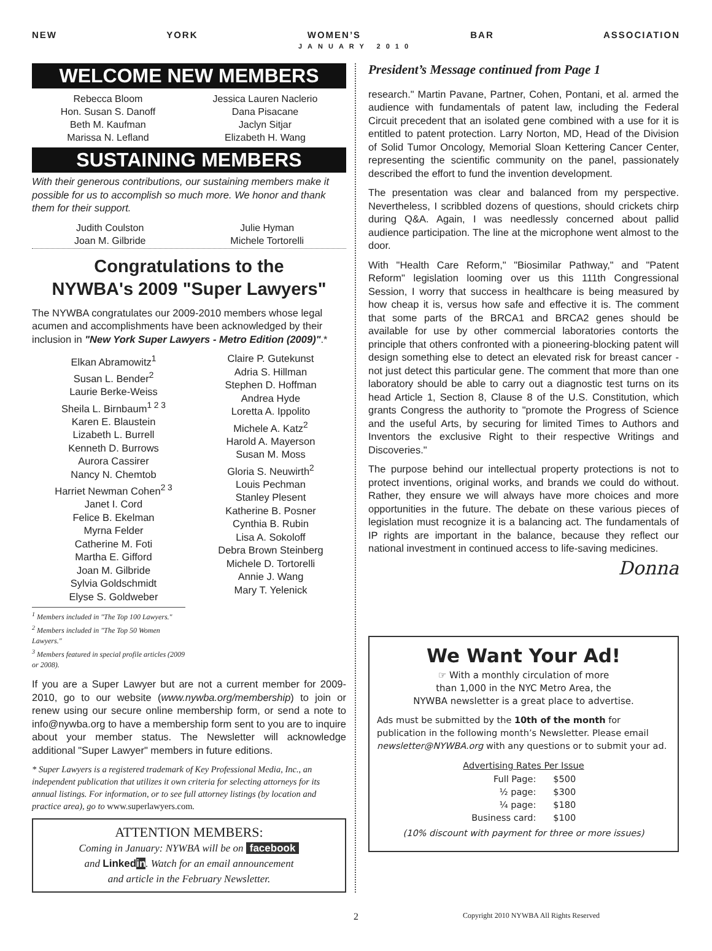NEW YORK WOMEN’S BAR ASSOCIATION
JANUARY 2010
WELCOME NEW MEMBERS
Rebecca Bloom
Hon. Susan S. Danoff
Beth M. Kaufman
Marissa N. Lefland
Jessica Lauren Naclerio
Dana Pisacane
Jaclyn Sitjar
Elizabeth H. Wang
SUSTAINING MEMBERS
With their generous contributions, our sustaining members make it possible for us to accomplish so much more. We honor and thank them for their support.
Judith Coulston
Joan M. Gilbride
Julie Hyman
Michele Tortorelli
Congratulations to the
NYWBA's 2009 "Super Lawyers"
The NYWBA congratulates our 2009-2010 members whose legal acumen and accomplishments have been acknowledged by their inclusion in "New York Super Lawyers - Metro Edition (2009)".*
Elkan Abramowitz<sup>1</sup>
Susan L. Bender<sup>2</sup>
Laurie Berke-Weiss
Sheila L. Birnbaum<sup>1 2 3</sup>
Karen E. Blaustein
Lizabeth L. Burrell
Kenneth D. Burrows
Aurora Cassirer
Nancy N. Chemtob
Harriet Newman Cohen<sup>2 3</sup>
Janet I. Cord
Felice B. Ekelman
Myrna Felder
Catherine M. Foti
Martha E. Gifford
Joan M. Gilbride
Sylvia Goldschmidt
Elyse S. Goldweber
Claire P. Gutekunst
Adria S. Hillman
Stephen D. Hoffman
Andrea Hyde
Loretta A. Ippolito
Michele A. Katz<sup>2</sup>
Harold A. Mayerson
Susan M. Moss
Gloria S. Neuwirth<sup>2</sup>
Louis Pechman
Stanley Plesent
Katherine B. Posner
Cynthia B. Rubin
Lisa A. Sokoloff
Debra Brown Steinberg
Michele D. Tortorelli
Annie J. Wang
Mary T. Yelenick
<sup>1</sup> Members included in "The Top 100 Lawyers."
<sup>2</sup> Members included in "The Top 50 Women Lawyers."
<sup>3</sup> Members featured in special profile articles (2009 or 2008).
If you are a Super Lawyer but are not a current member for 2009-2010, go to our website (www.nywba.org/membership) to join or renew using our secure online membership form, or send a note to info@nywba.org to have a membership form sent to you are to inquire about your member status. The Newsletter will acknowledge additional "Super Lawyer" members in future editions.
* Super Lawyers is a registered trademark of Key Professional Media, Inc., an independent publication that utilizes it own criteria for selecting attorneys for its annual listings. For information, or to see full attorney listings (by location and practice area), go to www.superlawyers.com.
ATTENTION MEMBERS:
Coming in January: NYWBA will be on facebook
and Linkedin. Watch for an email announcement
and article in the February Newsletter.
President’s Message continued from Page 1
research." Martin Pavane, Partner, Cohen, Pontani, et al. armed the audience with fundamentals of patent law, including the Federal Circuit precedent that an isolated gene combined with a use for it is entitled to patent protection. Larry Norton, MD, Head of the Division of Solid Tumor Oncology, Memorial Sloan Kettering Cancer Center, representing the scientific community on the panel, passionately described the effort to fund the invention development.
The presentation was clear and balanced from my perspective. Nevertheless, I scribbled dozens of questions, should crickets chirp during Q&A. Again, I was needlessly concerned about pallid audience participation. The line at the microphone went almost to the door.
With "Health Care Reform," "Biosimilar Pathway," and "Patent Reform" legislation looming over us this 111th Congressional Session, I worry that success in healthcare is being measured by how cheap it is, versus how safe and effective it is. The comment that some parts of the BRCA1 and BRCA2 genes should be available for use by other commercial laboratories contorts the principle that others confronted with a pioneering-blocking patent will design something else to detect an elevated risk for breast cancer - not just detect this particular gene. The comment that more than one laboratory should be able to carry out a diagnostic test turns on its head Article 1, Section 8, Clause 8 of the U.S. Constitution, which grants Congress the authority to "promote the Progress of Science and the useful Arts, by securing for limited Times to Authors and Inventors the exclusive Right to their respective Writings and Discoveries."
The purpose behind our intellectual property protections is not to protect inventions, original works, and brands we could do without. Rather, they ensure we will always have more choices and more opportunities in the future. The debate on these various pieces of legislation must recognize it is a balancing act. The fundamentals of IP rights are important in the balance, because they reflect our national investment in continued access to life-saving medicines.
Donna
We Want Your Ad!
☞ With a monthly circulation of more
than 1,000 in the NYC Metro Area, the
NYWBA newsletter is a great place to advertise.
Ads must be submitted by the 10th of the month for publication in the following month’s Newsletter. Please email newsletter@NYWBA.org with any questions or to submit your ad.
| Advertising Rates Per Issue | |
| --- | --- |
| Full Page: | $500 |
| ½ page: | $300 |
| ¼ page: | $180 |
| Business card: | $100 |
(10% discount with payment for three or more issues)
2
Copyright 2010 NYWBA All Rights Reserved